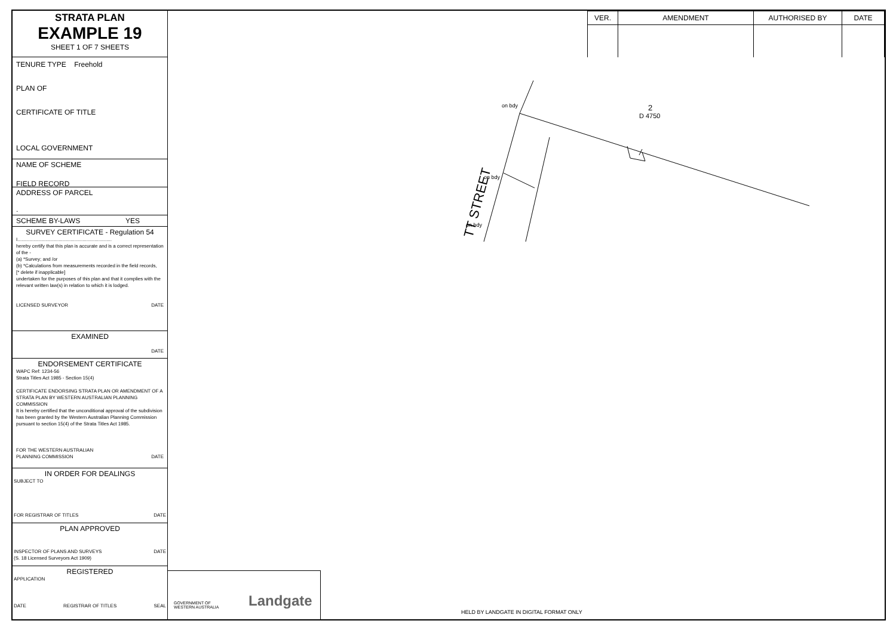STRATA PLAN
EXAMPLE 19
SHEET 1 OF 7 SHEETS
TENURE TYPE Freehold
PLAN OF
CERTIFICATE OF TITLE
LOCAL GOVERNMENT
FIELD RECORD
NAME OF SCHEME
ADDRESS OF PARCEL
.
SCHEME BY-LAWS YES
SURVEY CERTIFICATE - Regulation 54
I.......................................................................
hereby certify that this plan is accurate and is a correct representation of the -
(a) *Survey; and /or
(b) *Calculations from measurements recorded in the field records,
[* delete if inapplicable]
undertaken for the purposes of this plan and that it complies with the relevant written law(s) in relation to which it is lodged.
LICENSED SURVEYOR DATE
EXAMINED
DATE
ENDORSEMENT CERTIFICATE
WAPC Ref: 1234-56
Strata Titles Act 1985 - Section 15(4)
CERTIFICATE ENDORSING STRATA PLAN OR AMENDMENT OF A STRATA PLAN BY WESTERN AUSTRALIAN PLANNING COMMISSION
It is hereby certified that the unconditional approval of the subdivision has been granted by the Western Australian Planning Commission pursuant to section 15(4) of the Strata Titles Act 1985.
FOR THE WESTERN AUSTRALIAN
PLANNING COMMISSION DATE
IN ORDER FOR DEALINGS
SUBJECT TO
FOR REGISTRAR OF TITLES DATE
PLAN APPROVED
INSPECTOR OF PLANS AND SURVEYS DATE
(S. 18 Licensed Surveyors Act 1909)
REGISTERED
APPLICATION
DATE REGISTRAR OF TITLES SEAL
| VER. | AMENDMENT | AUTHORISED BY | DATE |
| --- | --- | --- | --- |
2
D 4750
TT STREET
on bdy
on bdy
on bdy
GOVERNMENT OF
WESTERN AUSTRALIA
Landgate
HELD BY LANDGATE IN DIGITAL FORMAT ONLY